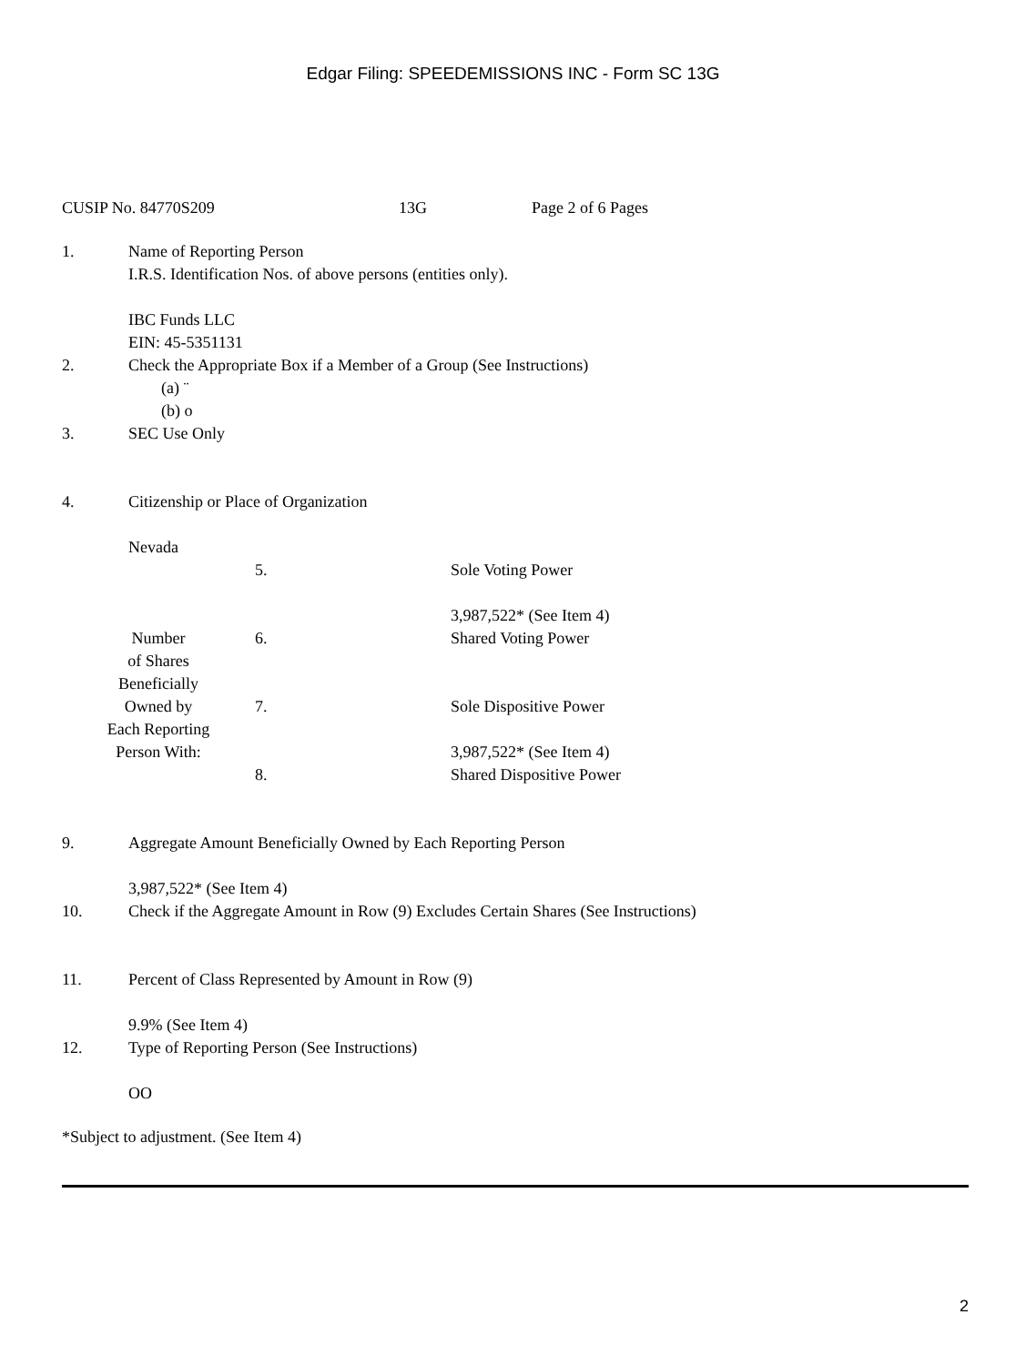Edgar Filing: SPEEDEMISSIONS INC - Form SC 13G
CUSIP No. 84770S209 13G Page 2 of 6 Pages
| 1. | Name of Reporting Person I.R.S. Identification Nos. of above persons (entities only). IBC Funds LLC EIN: 45-5351131 |
| 2. | Check the Appropriate Box if a Member of a Group (See Instructions) (a) ¨ (b) o |
| 3. | SEC Use Only |
| 4. | Citizenship or Place of Organization Nevada |
| Number of Shares Beneficially Owned by Each Reporting Person With: | 5. | Sole Voting Power 3,987,522* (See Item 4) |
| | 6. | Shared Voting Power |
| | 7. | Sole Dispositive Power 3,987,522* (See Item 4) |
| | 8. | Shared Dispositive Power |
| 9. | Aggregate Amount Beneficially Owned by Each Reporting Person 3,987,522* (See Item 4) |
| 10. | Check if the Aggregate Amount in Row (9) Excludes Certain Shares (See Instructions) |
| 11. | Percent of Class Represented by Amount in Row (9) 9.9% (See Item 4) |
| 12. | Type of Reporting Person (See Instructions) OO |
*Subject to adjustment. (See Item 4)
2